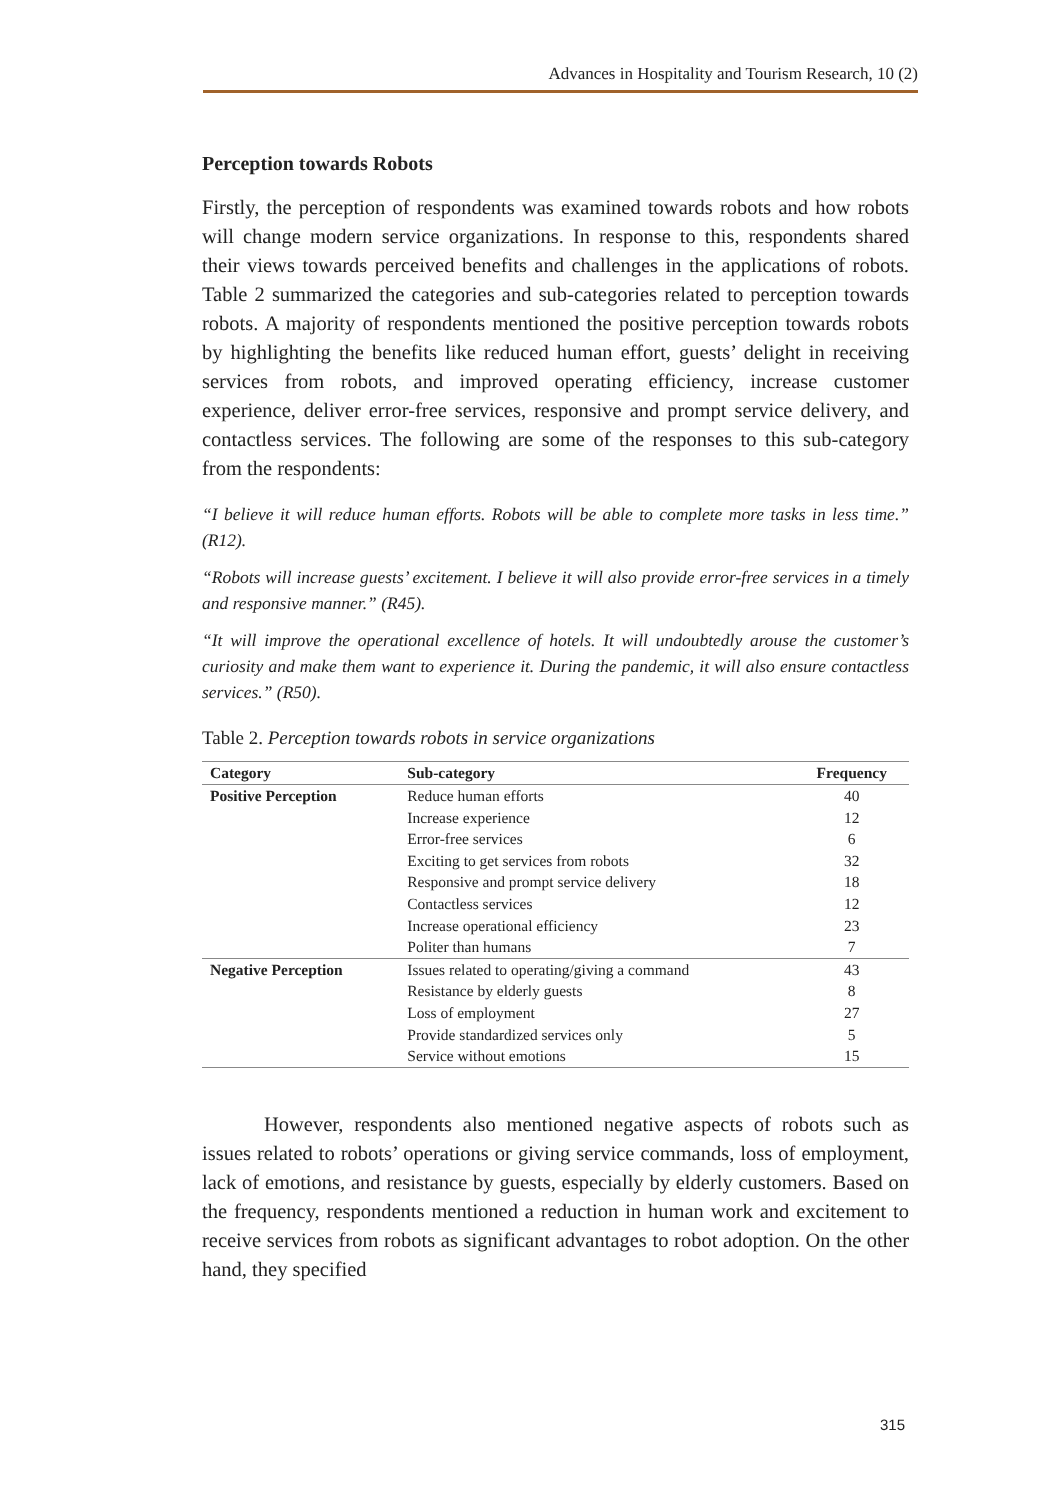Advances in Hospitality and Tourism Research, 10 (2)
Perception towards Robots
Firstly, the perception of respondents was examined towards robots and how robots will change modern service organizations. In response to this, respondents shared their views towards perceived benefits and challenges in the applications of robots. Table 2 summarized the categories and sub-categories related to perception towards robots. A majority of respondents mentioned the positive perception towards robots by highlighting the benefits like reduced human effort, guests’ delight in receiving services from robots, and improved operating efficiency, increase customer experience, deliver error-free services, responsive and prompt service delivery, and contactless services. The following are some of the responses to this sub-category from the respondents:
“I believe it will reduce human efforts. Robots will be able to complete more tasks in less time.” (R12).
“Robots will increase guests’ excitement. I believe it will also provide error-free services in a timely and responsive manner.” (R45).
“It will improve the operational excellence of hotels. It will undoubtedly arouse the customer’s curiosity and make them want to experience it. During the pandemic, it will also ensure contactless services.” (R50).
Table 2. Perception towards robots in service organizations
| Category | Sub-category | Frequency |
| --- | --- | --- |
| Positive Perception | Reduce human efforts | 40 |
| | Increase experience | 12 |
| | Error-free services | 6 |
| | Exciting to get services from robots | 32 |
| | Responsive and prompt service delivery | 18 |
| | Contactless services | 12 |
| | Increase operational efficiency | 23 |
| | Politer than humans | 7 |
| Negative Perception | Issues related to operating/giving a command | 43 |
| | Resistance by elderly guests | 8 |
| | Loss of employment | 27 |
| | Provide standardized services only | 5 |
| | Service without emotions | 15 |
However, respondents also mentioned negative aspects of robots such as issues related to robots’ operations or giving service commands, loss of employment, lack of emotions, and resistance by guests, especially by elderly customers. Based on the frequency, respondents mentioned a reduction in human work and excitement to receive services from robots as significant advantages to robot adoption. On the other hand, they specified
315